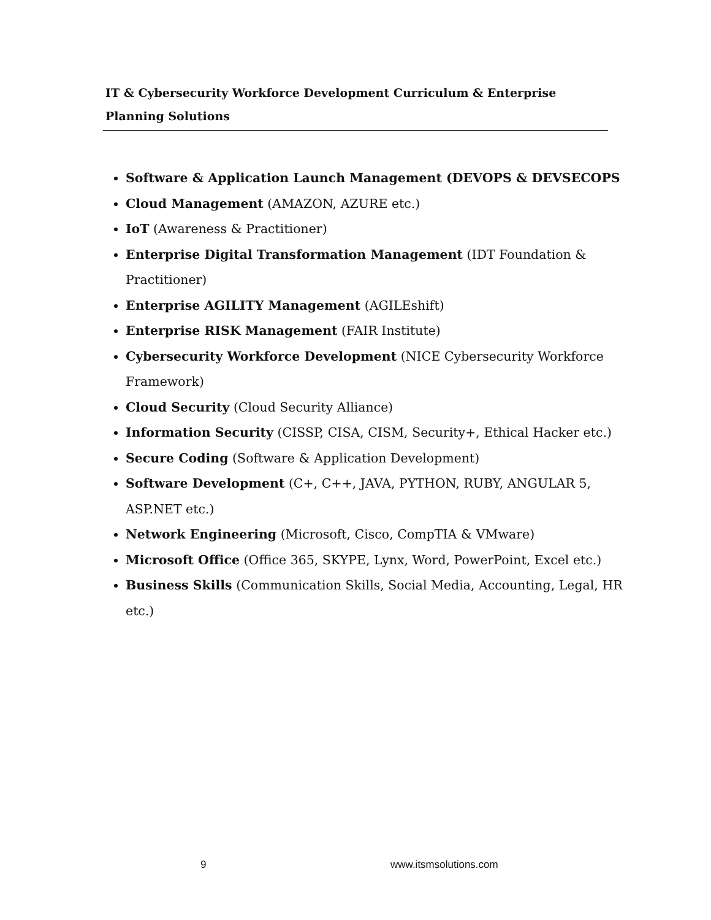IT & Cybersecurity Workforce Development Curriculum & Enterprise Planning Solutions
Software & Application Launch Management (DEVOPS & DEVSECOPS
Cloud Management (AMAZON, AZURE etc.)
IoT (Awareness & Practitioner)
Enterprise Digital Transformation Management (IDT Foundation & Practitioner)
Enterprise AGILITY Management (AGILEshift)
Enterprise RISK Management (FAIR Institute)
Cybersecurity Workforce Development (NICE Cybersecurity Workforce Framework)
Cloud Security (Cloud Security Alliance)
Information Security (CISSP, CISA, CISM, Security+, Ethical Hacker etc.)
Secure Coding (Software & Application Development)
Software Development (C+, C++, JAVA, PYTHON, RUBY, ANGULAR 5, ASP.NET etc.)
Network Engineering (Microsoft, Cisco, CompTIA & VMware)
Microsoft Office (Office 365, SKYPE, Lynx, Word, PowerPoint, Excel etc.)
Business Skills (Communication Skills, Social Media, Accounting, Legal, HR etc.)
9 www.itsmsolutions.com